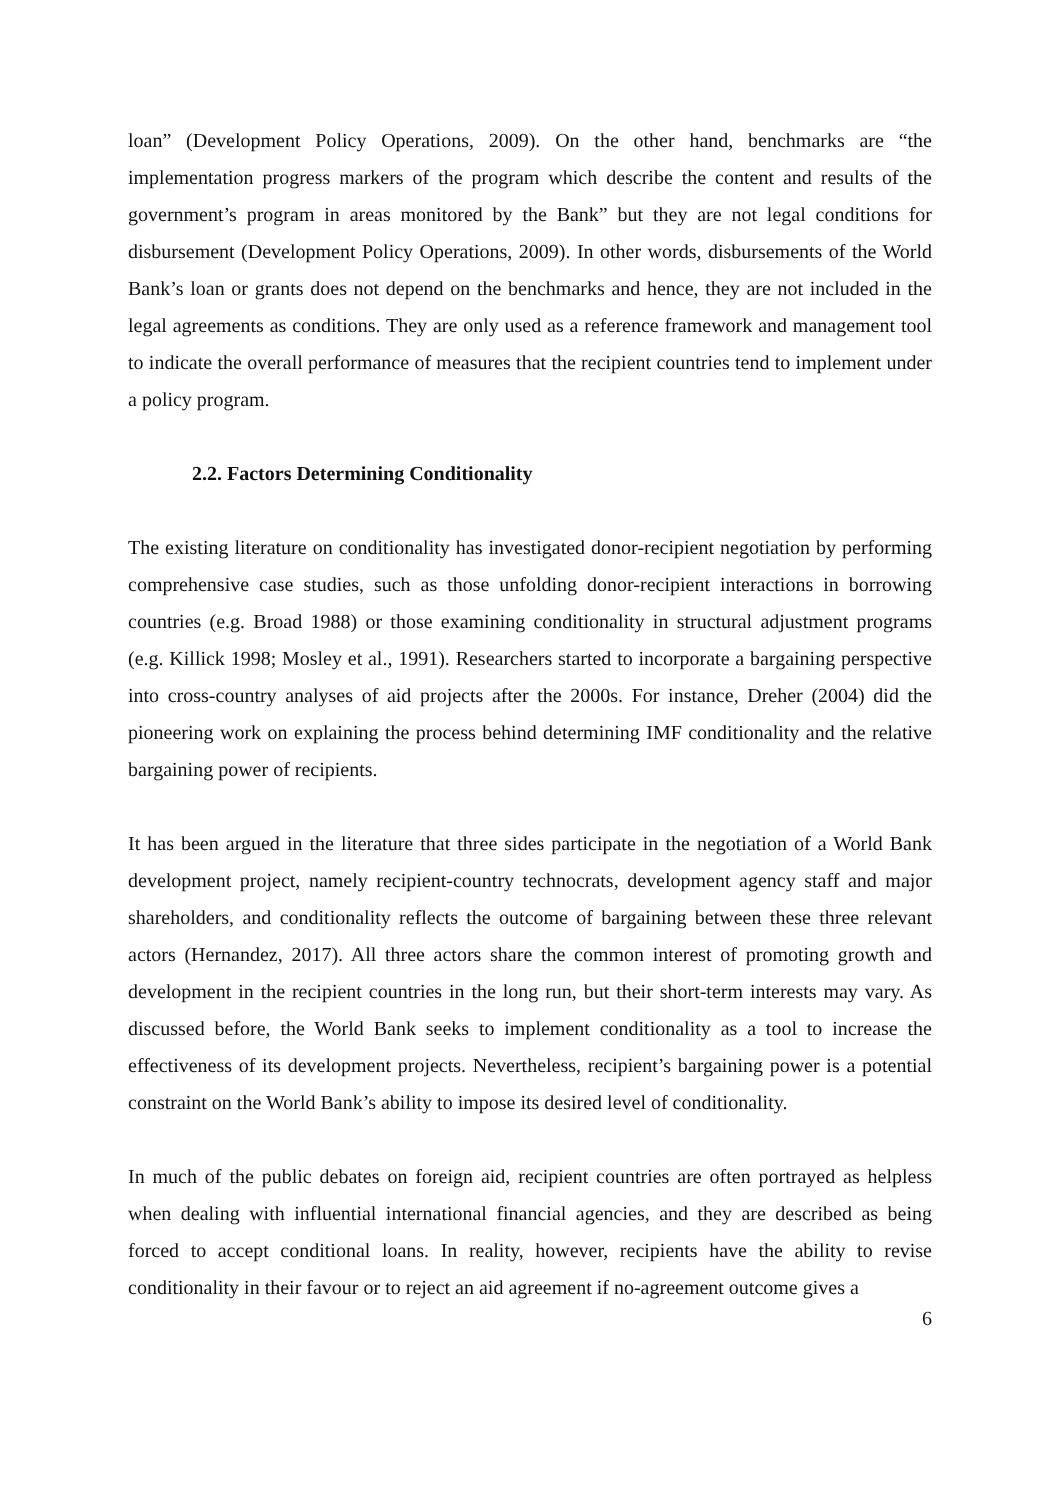loan” (Development Policy Operations, 2009). On the other hand, benchmarks are “the implementation progress markers of the program which describe the content and results of the government’s program in areas monitored by the Bank” but they are not legal conditions for disbursement (Development Policy Operations, 2009). In other words, disbursements of the World Bank’s loan or grants does not depend on the benchmarks and hence, they are not included in the legal agreements as conditions. They are only used as a reference framework and management tool to indicate the overall performance of measures that the recipient countries tend to implement under a policy program.
2.2. Factors Determining Conditionality
The existing literature on conditionality has investigated donor-recipient negotiation by performing comprehensive case studies, such as those unfolding donor-recipient interactions in borrowing countries (e.g. Broad 1988) or those examining conditionality in structural adjustment programs (e.g. Killick 1998; Mosley et al., 1991). Researchers started to incorporate a bargaining perspective into cross-country analyses of aid projects after the 2000s. For instance, Dreher (2004) did the pioneering work on explaining the process behind determining IMF conditionality and the relative bargaining power of recipients.
It has been argued in the literature that three sides participate in the negotiation of a World Bank development project, namely recipient-country technocrats, development agency staff and major shareholders, and conditionality reflects the outcome of bargaining between these three relevant actors (Hernandez, 2017). All three actors share the common interest of promoting growth and development in the recipient countries in the long run, but their short-term interests may vary. As discussed before, the World Bank seeks to implement conditionality as a tool to increase the effectiveness of its development projects. Nevertheless, recipient’s bargaining power is a potential constraint on the World Bank’s ability to impose its desired level of conditionality.
In much of the public debates on foreign aid, recipient countries are often portrayed as helpless when dealing with influential international financial agencies, and they are described as being forced to accept conditional loans. In reality, however, recipients have the ability to revise conditionality in their favour or to reject an aid agreement if no-agreement outcome gives a
6